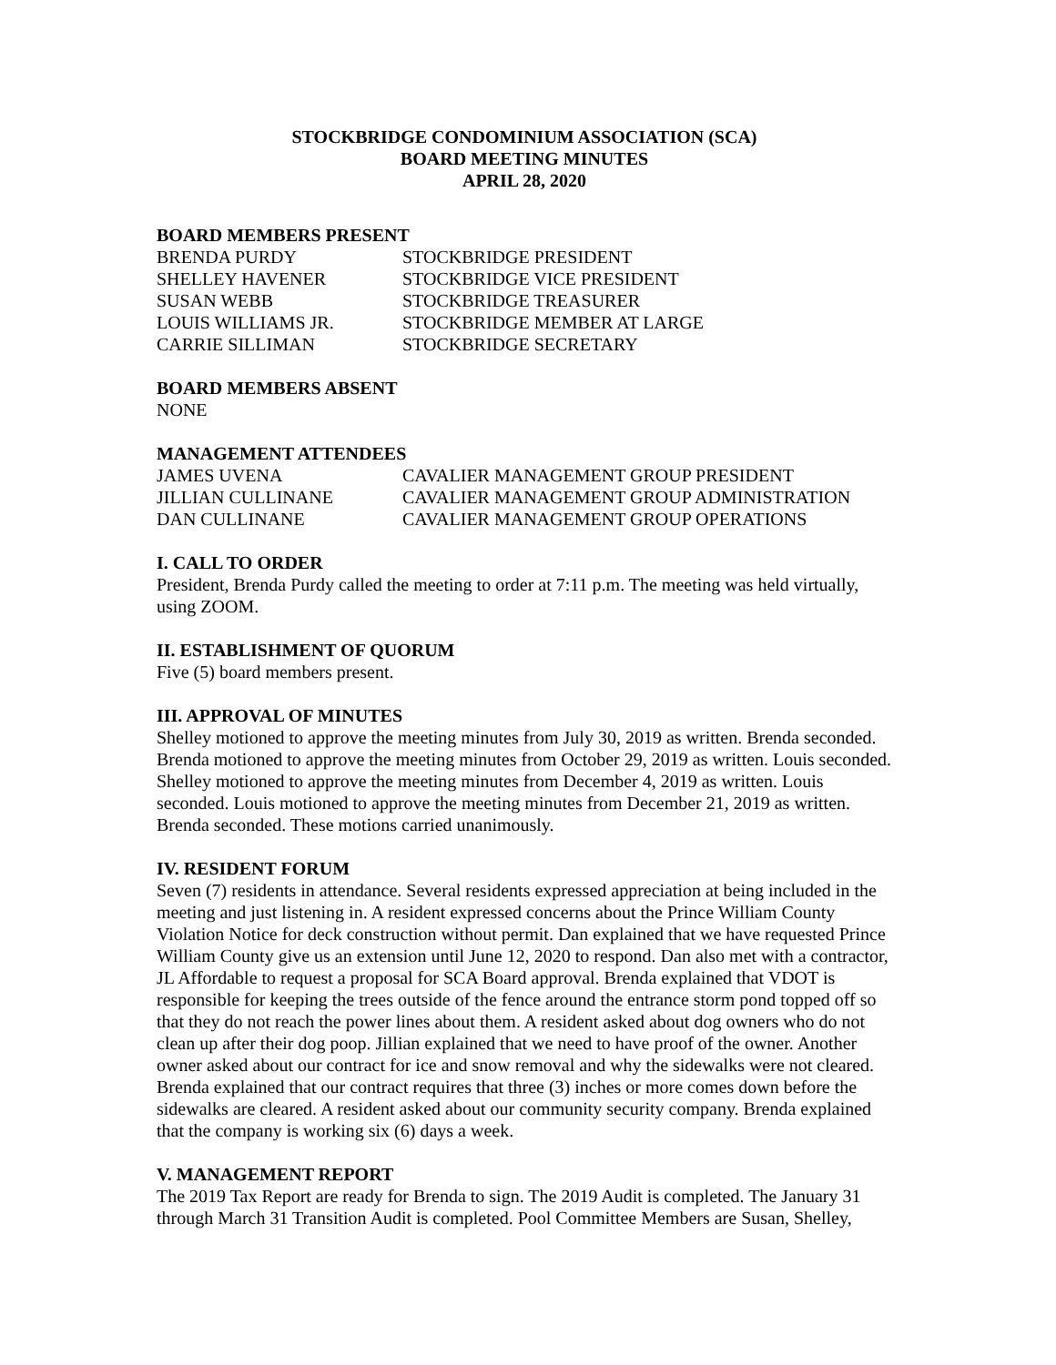STOCKBRIDGE CONDOMINIUM ASSOCIATION (SCA)
BOARD MEETING MINUTES
APRIL 28, 2020
BOARD MEMBERS PRESENT
| BRENDA PURDY | STOCKBRIDGE PRESIDENT |
| SHELLEY HAVENER | STOCKBRIDGE VICE PRESIDENT |
| SUSAN WEBB | STOCKBRIDGE TREASURER |
| LOUIS WILLIAMS JR. | STOCKBRIDGE MEMBER AT LARGE |
| CARRIE SILLIMAN | STOCKBRIDGE SECRETARY |
BOARD MEMBERS ABSENT
NONE
MANAGEMENT ATTENDEES
| JAMES UVENA | CAVALIER MANAGEMENT GROUP PRESIDENT |
| JILLIAN CULLINANE | CAVALIER MANAGEMENT GROUP ADMINISTRATION |
| DAN CULLINANE | CAVALIER MANAGEMENT GROUP OPERATIONS |
I. CALL TO ORDER
President, Brenda Purdy called the meeting to order at 7:11 p.m. The meeting was held virtually, using ZOOM.
II. ESTABLISHMENT OF QUORUM
Five (5) board members present.
III. APPROVAL OF MINUTES
Shelley motioned to approve the meeting minutes from July 30, 2019 as written. Brenda seconded. Brenda motioned to approve the meeting minutes from October 29, 2019 as written. Louis seconded. Shelley motioned to approve the meeting minutes from December 4, 2019 as written. Louis seconded. Louis motioned to approve the meeting minutes from December 21, 2019 as written. Brenda seconded. These motions carried unanimously.
IV. RESIDENT FORUM
Seven (7) residents in attendance. Several residents expressed appreciation at being included in the meeting and just listening in. A resident expressed concerns about the Prince William County Violation Notice for deck construction without permit. Dan explained that we have requested Prince William County give us an extension until June 12, 2020 to respond. Dan also met with a contractor, JL Affordable to request a proposal for SCA Board approval. Brenda explained that VDOT is responsible for keeping the trees outside of the fence around the entrance storm pond topped off so that they do not reach the power lines about them. A resident asked about dog owners who do not clean up after their dog poop. Jillian explained that we need to have proof of the owner. Another owner asked about our contract for ice and snow removal and why the sidewalks were not cleared. Brenda explained that our contract requires that three (3) inches or more comes down before the sidewalks are cleared. A resident asked about our community security company. Brenda explained that the company is working six (6) days a week.
V. MANAGEMENT REPORT
The 2019 Tax Report are ready for Brenda to sign. The 2019 Audit is completed. The January 31 through March 31 Transition Audit is completed. Pool Committee Members are Susan, Shelley,